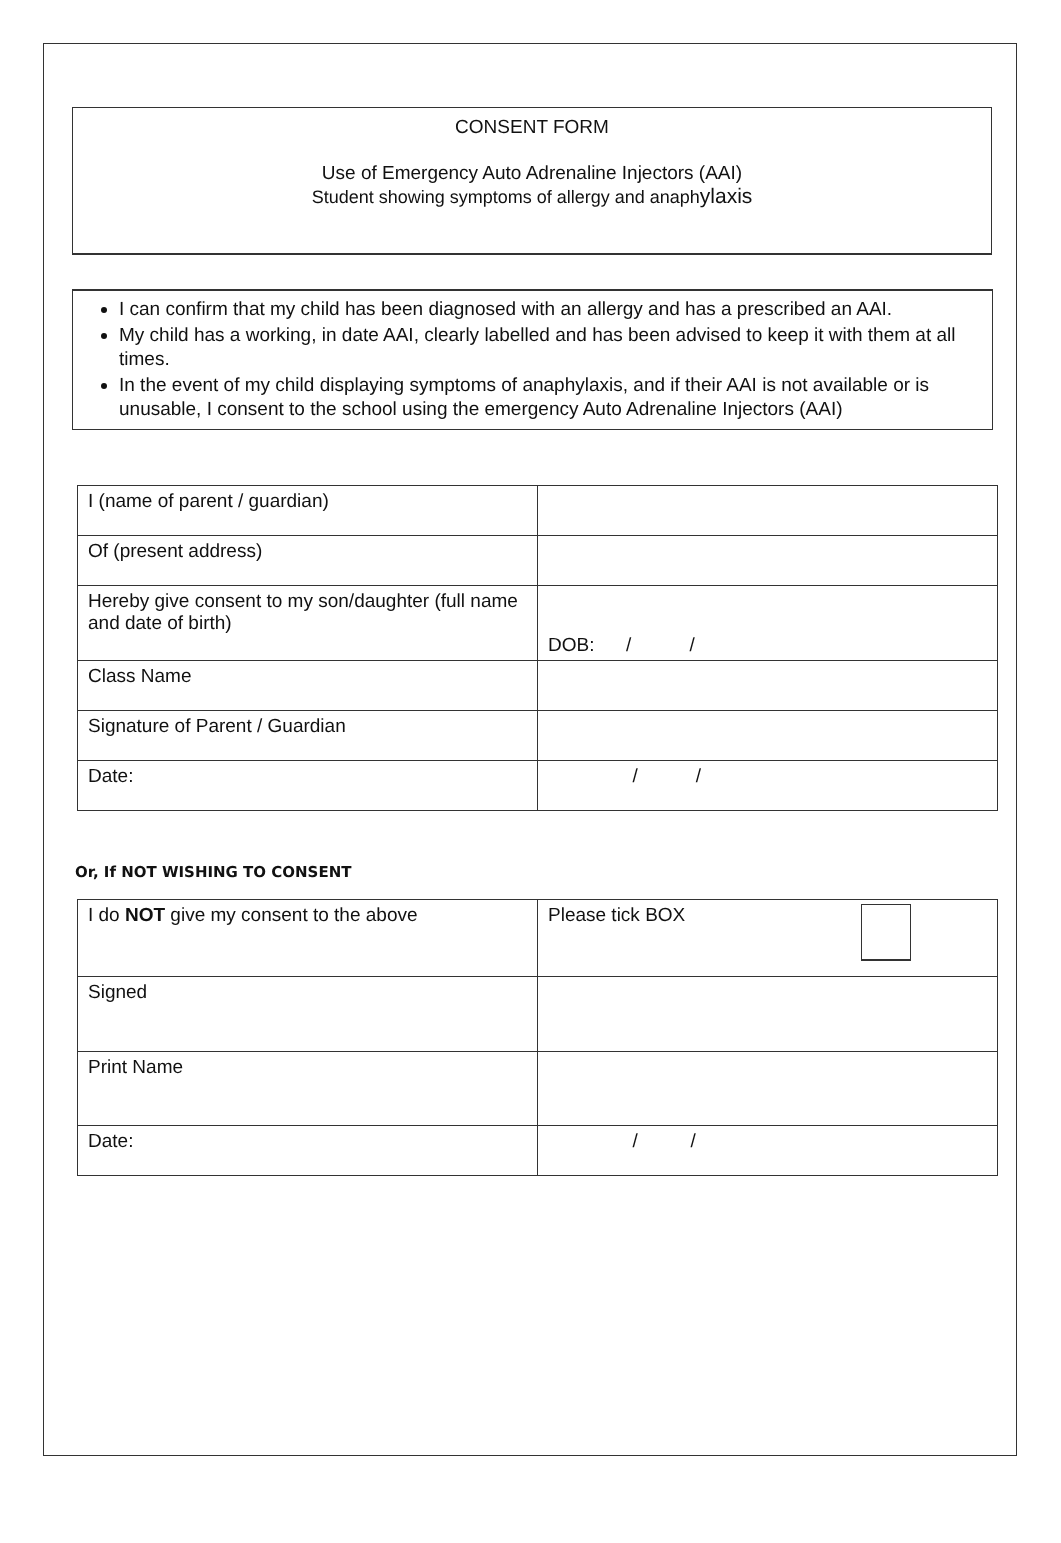CONSENT FORM
Use of Emergency Auto Adrenaline Injectors (AAI)
Student showing symptoms of allergy and anaphylaxis
I can confirm that my child has been diagnosed with an allergy and has a prescribed an AAI.
My child has a working, in date AAI, clearly labelled and has been advised to keep it with them at all times.
In the event of my child displaying symptoms of anaphylaxis, and if their AAI is not available or is unusable, I consent to the school using the emergency Auto Adrenaline Injectors (AAI)
| I (name of parent / guardian) | |
| Of (present address) | |
| Hereby give consent to my son/daughter (full name and date of birth) | DOB: / / |
| Class Name | |
| Signature of Parent / Guardian | |
| Date: | / / |
Or, If NOT WISHING TO CONSENT
| I do NOT give my consent to the above | Please tick BOX |
| Signed | |
| Print Name | |
| Date: | / / |